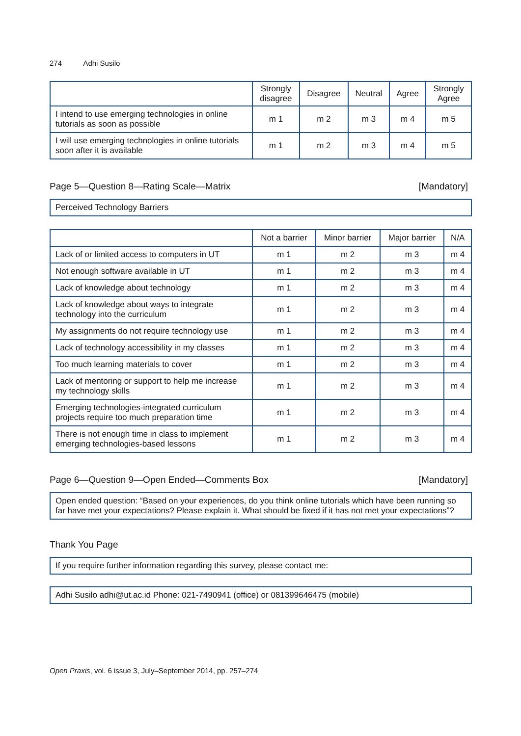274 Adhi Susilo
| | Strongly disagree | Disagree | Neutral | Agree | Strongly Agree |
| --- | --- | --- | --- | --- | --- |
| I intend to use emerging technologies in online tutorials as soon as possible | m 1 | m 2 | m 3 | m 4 | m 5 |
| I will use emerging technologies in online tutorials soon after it is available | m 1 | m 2 | m 3 | m 4 | m 5 |
Page 5—Question 8—Rating Scale—Matrix [Mandatory]
Perceived Technology Barriers
| | Not a barrier | Minor barrier | Major barrier | N/A |
| --- | --- | --- | --- | --- |
| Lack of or limited access to computers in UT | m 1 | m 2 | m 3 | m 4 |
| Not enough software available in UT | m 1 | m 2 | m 3 | m 4 |
| Lack of knowledge about technology | m 1 | m 2 | m 3 | m 4 |
| Lack of knowledge about ways to integrate technology into the curriculum | m 1 | m 2 | m 3 | m 4 |
| My assignments do not require technology use | m 1 | m 2 | m 3 | m 4 |
| Lack of technology accessibility in my classes | m 1 | m 2 | m 3 | m 4 |
| Too much learning materials to cover | m 1 | m 2 | m 3 | m 4 |
| Lack of mentoring or support to help me increase my technology skills | m 1 | m 2 | m 3 | m 4 |
| Emerging technologies-integrated curriculum projects require too much preparation time | m 1 | m 2 | m 3 | m 4 |
| There is not enough time in class to implement emerging technologies-based lessons | m 1 | m 2 | m 3 | m 4 |
Page 6—Question 9—Open Ended—Comments Box [Mandatory]
Open ended question: “Based on your experiences, do you think online tutorials which have been running so far have met your expectations? Please explain it. What should be fixed if it has not met your expectations”?
Thank You Page
If you require further information regarding this survey, please contact me:
Adhi Susilo adhi@ut.ac.id Phone: 021-7490941 (office) or 081399646475 (mobile)
Open Praxis, vol. 6 issue 3, July–September 2014, pp. 257–274